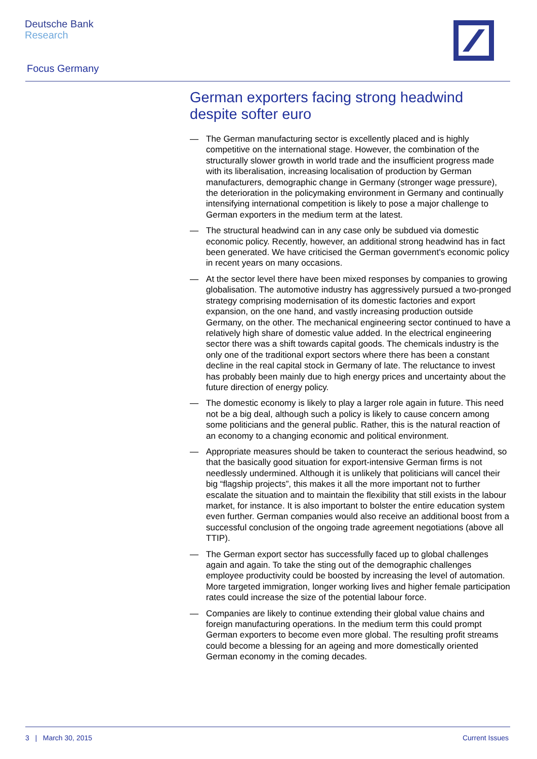Deutsche Bank
Research
Focus Germany
German exporters facing strong headwind despite softer euro
— The German manufacturing sector is excellently placed and is highly competitive on the international stage. However, the combination of the structurally slower growth in world trade and the insufficient progress made with its liberalisation, increasing localisation of production by German manufacturers, demographic change in Germany (stronger wage pressure), the deterioration in the policymaking environment in Germany and continually intensifying international competition is likely to pose a major challenge to German exporters in the medium term at the latest.
— The structural headwind can in any case only be subdued via domestic economic policy. Recently, however, an additional strong headwind has in fact been generated. We have criticised the German government's economic policy in recent years on many occasions.
— At the sector level there have been mixed responses by companies to growing globalisation. The automotive industry has aggressively pursued a two-pronged strategy comprising modernisation of its domestic factories and export expansion, on the one hand, and vastly increasing production outside Germany, on the other. The mechanical engineering sector continued to have a relatively high share of domestic value added. In the electrical engineering sector there was a shift towards capital goods. The chemicals industry is the only one of the traditional export sectors where there has been a constant decline in the real capital stock in Germany of late. The reluctance to invest has probably been mainly due to high energy prices and uncertainty about the future direction of energy policy.
— The domestic economy is likely to play a larger role again in future. This need not be a big deal, although such a policy is likely to cause concern among some politicians and the general public. Rather, this is the natural reaction of an economy to a changing economic and political environment.
— Appropriate measures should be taken to counteract the serious headwind, so that the basically good situation for export-intensive German firms is not needlessly undermined. Although it is unlikely that politicians will cancel their big “flagship projects”, this makes it all the more important not to further escalate the situation and to maintain the flexibility that still exists in the labour market, for instance. It is also important to bolster the entire education system even further. German companies would also receive an additional boost from a successful conclusion of the ongoing trade agreement negotiations (above all TTIP).
— The German export sector has successfully faced up to global challenges again and again. To take the sting out of the demographic challenges employee productivity could be boosted by increasing the level of automation. More targeted immigration, longer working lives and higher female participation rates could increase the size of the potential labour force.
— Companies are likely to continue extending their global value chains and foreign manufacturing operations. In the medium term this could prompt German exporters to become even more global. The resulting profit streams could become a blessing for an ageing and more domestically oriented German economy in the coming decades.
3 | March 30, 2015 Current Issues